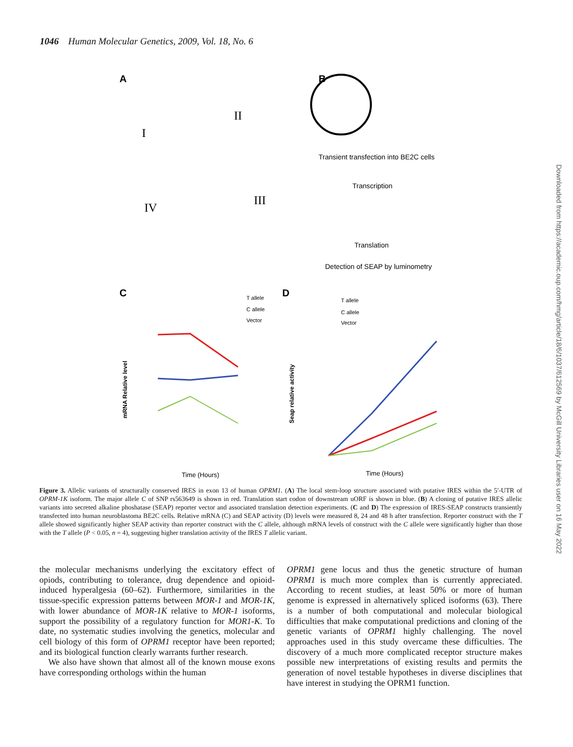1046 Human Molecular Genetics, 2009, Vol. 18, No. 6
A
B
I
II
III
IV
Transient transfection into BE2C cells
Transcription
Translation
Detection of SEAP by luminometry
C
D
mRNA Relative level
Time (Hours)
Seap relative activity
Time (Hours)
T allele
C allele
Vector
T allele
C allele
Vector
Figure 3. Allelic variants of structurally conserved IRES in exon 13 of human OPRM1. (A) The local stem-loop structure associated with putative IRES within the 5′-UTR of OPRM-1K isoform. The major allele C of SNP rs563649 is shown in red. Translation start codon of downstream uORF is shown in blue. (B) A cloning of putative IRES allelic variants into secreted alkaline phoshatase (SEAP) reporter vector and associated translation detection experiments. (C and D) The expression of IRES-SEAP constructs transiently transfected into human neuroblastoma BE2C cells. Relative mRNA (C) and SEAP activity (D) levels were measured 8, 24 and 48 h after transfection. Reporter construct with the T allele showed significantly higher SEAP activity than reporter construct with the C allele, although mRNA levels of construct with the C allele were significantly higher than those with the T allele (P < 0.05, n = 4), suggesting higher translation activity of the IRES T allelic variant.
the molecular mechanisms underlying the excitatory effect of opiods, contributing to tolerance, drug dependence and opioid-induced hyperalgesia (60–62). Furthermore, similarities in the tissue-specific expression patterns between MOR-1 and MOR-1K, with lower abundance of MOR-1K relative to MOR-1 isoforms, support the possibility of a regulatory function for MOR1-K. To date, no systematic studies involving the genetics, molecular and cell biology of this form of OPRM1 receptor have been reported; and its biological function clearly warrants further research.
We also have shown that almost all of the known mouse exons have corresponding orthologs within the human
OPRM1 gene locus and thus the genetic structure of human OPRM1 is much more complex than is currently appreciated. According to recent studies, at least 50% or more of human genome is expressed in alternatively spliced isoforms (63). There is a number of both computational and molecular biological difficulties that make computational predictions and cloning of the genetic variants of OPRM1 highly challenging. The novel approaches used in this study overcame these difficulties. The discovery of a much more complicated receptor structure makes possible new interpretations of existing results and permits the generation of novel testable hypotheses in diverse disciplines that have interest in studying the OPRM1 function.
Downloaded from https://academic.oup.com/hmg/article/18/6/1037/612569 by McGill University Libraries user on 16 May 2022